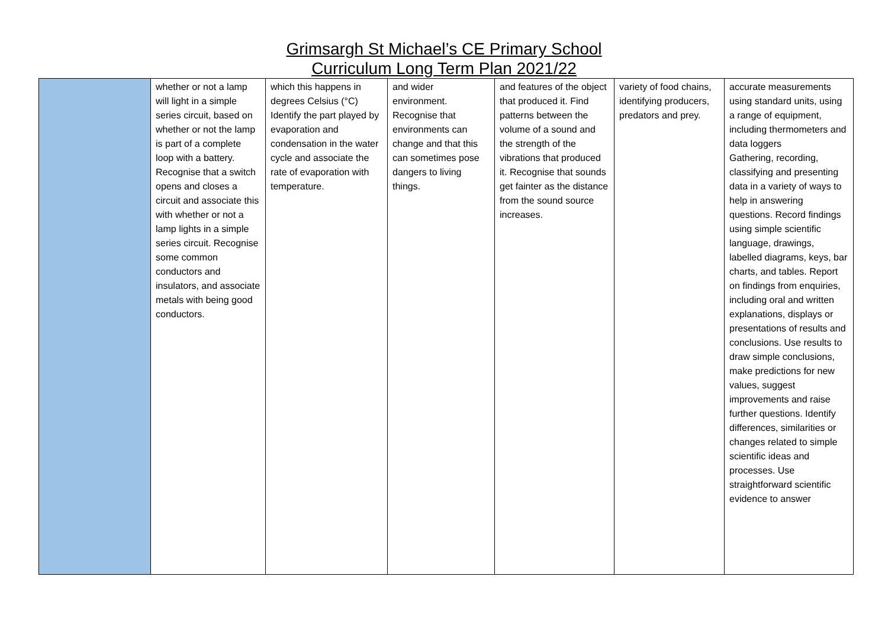Grimsargh St Michael’s CE Primary School
Curriculum Long Term Plan 2021/22
| | whether or not a lamp will light in a simple series circuit, based on whether or not the lamp is part of a complete loop with a battery. Recognise that a switch opens and closes a circuit and associate this with whether or not a lamp lights in a simple series circuit. Recognise some common conductors and insulators, and associate metals with being good conductors. | which this happens in degrees Celsius (°C) Identify the part played by evaporation and condensation in the water cycle and associate the rate of evaporation with temperature. | and wider environment. Recognise that environments can change and that this can sometimes pose dangers to living things. | and features of the object that produced it. Find patterns between the volume of a sound and the strength of the vibrations that produced it. Recognise that sounds get fainter as the distance from the sound source increases. | variety of food chains, identifying producers, predators and prey. | accurate measurements using standard units, using a range of equipment, including thermometers and data loggers Gathering, recording, classifying and presenting data in a variety of ways to help in answering questions. Record findings using simple scientific language, drawings, labelled diagrams, keys, bar charts, and tables. Report on findings from enquiries, including oral and written explanations, displays or presentations of results and conclusions. Use results to draw simple conclusions, make predictions for new values, suggest improvements and raise further questions. Identify differences, similarities or changes related to simple scientific ideas and processes. Use straightforward scientific evidence to answer |